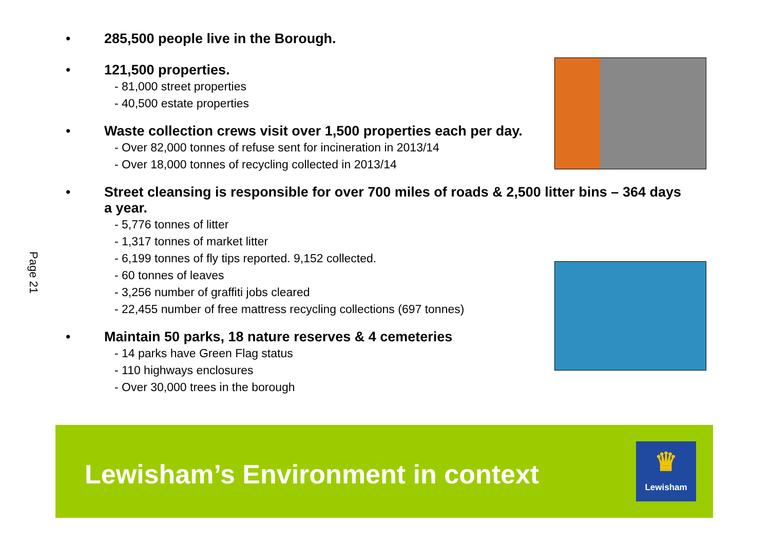Page 21
• 285,500 people live in the Borough.
• 121,500 properties.
- 81,000 street properties
- 40,500 estate properties
• Waste collection crews visit over 1,500 properties each per day.
- Over 82,000 tonnes of refuse sent for incineration in 2013/14
- Over 18,000 tonnes of recycling collected in 2013/14
• Street cleansing is responsible for over 700 miles of roads & 2,500 litter bins – 364 days a year.
- 5,776 tonnes of litter
- 1,317 tonnes of market litter
- 6,199 tonnes of fly tips reported. 9,152 collected.
- 60 tonnes of leaves
- 3,256 number of graffiti jobs cleared
- 22,455 number of free mattress recycling collections (697 tonnes)
• Maintain 50 parks, 18 nature reserves & 4 cemeteries
- 14 parks have Green Flag status
- 110 highways enclosures
- Over 30,000 trees in the borough
Lewisham’s Environment in context
♛
Lewisham